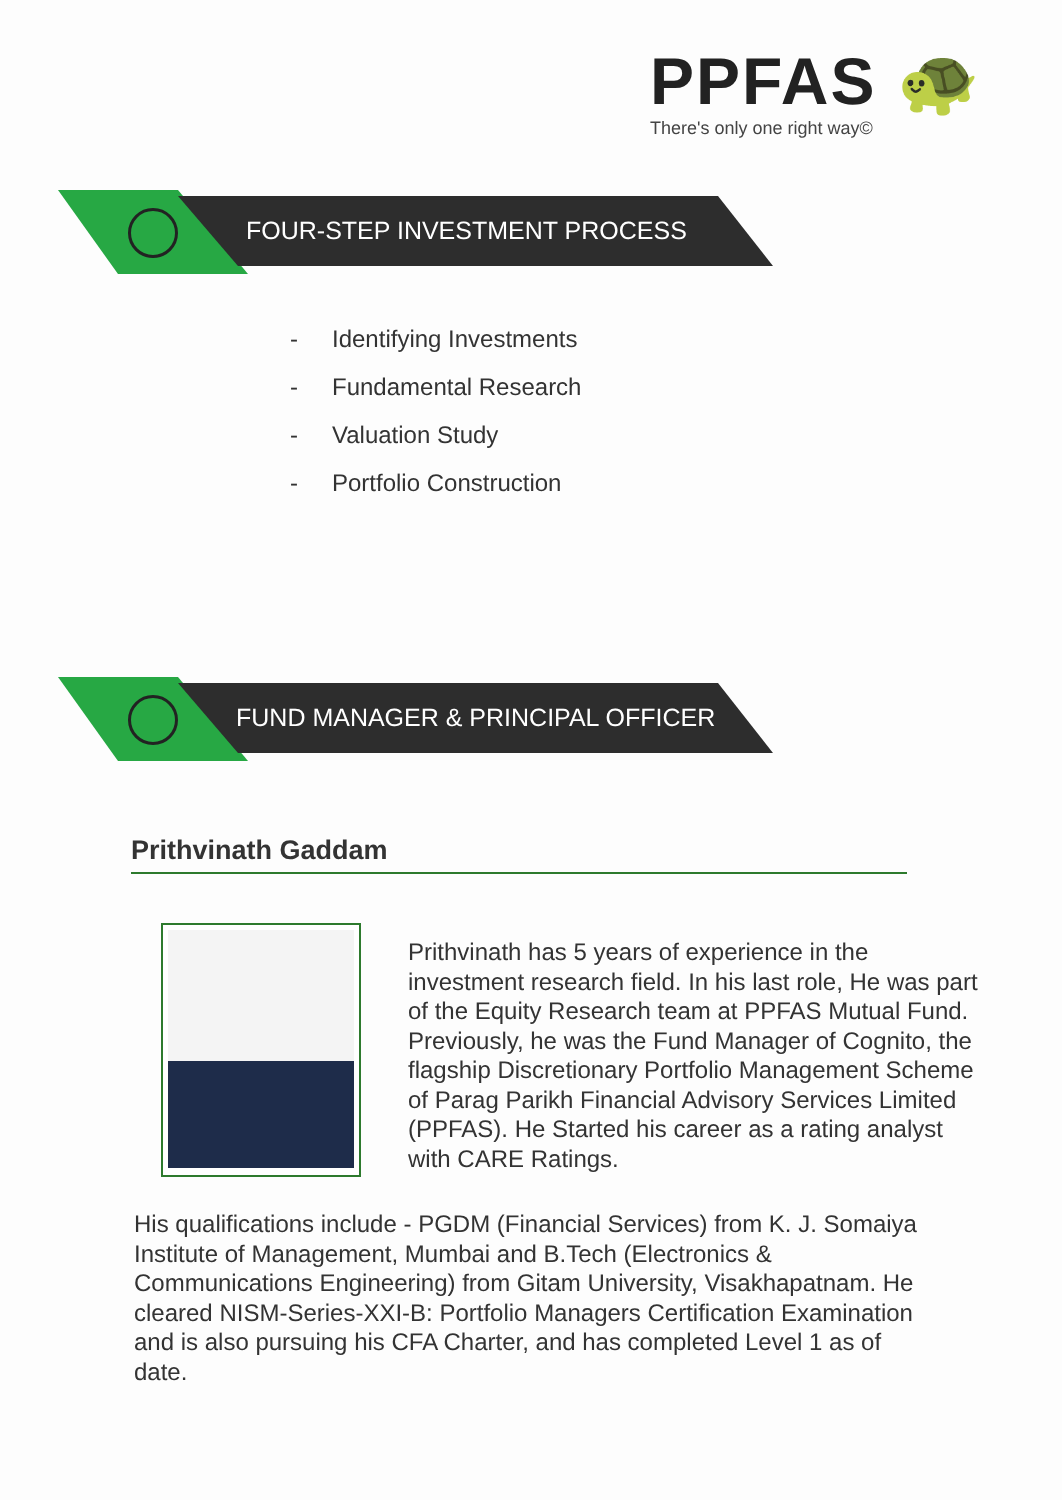PPFAS 🐢
There's only one right way©
FOUR-STEP INVESTMENT PROCESS
- Identifying Investments
- Fundamental Research
- Valuation Study
- Portfolio Construction
FUND MANAGER & PRINCIPAL OFFICER
Prithvinath Gaddam
Prithvinath has 5 years of experience in the investment research field. In his last role, He was part of the Equity Research team at PPFAS Mutual Fund. Previously, he was the Fund Manager of Cognito, the flagship Discretionary Portfolio Management Scheme of Parag Parikh Financial Advisory Services Limited (PPFAS). He Started his career as a rating analyst with CARE Ratings.
His qualifications include - PGDM (Financial Services) from K. J. Somaiya Institute of Management, Mumbai and B.Tech (Electronics & Communications Engineering) from Gitam University, Visakhapatnam. He cleared NISM-Series-XXI-B: Portfolio Managers Certification Examination and is also pursuing his CFA Charter, and has completed Level 1 as of date.